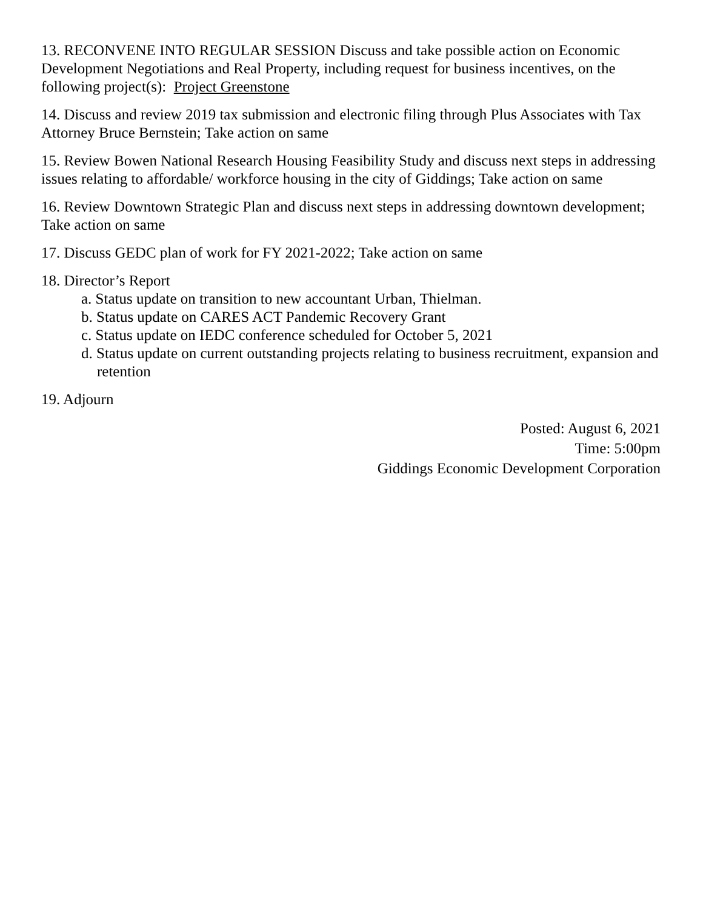13. RECONVENE INTO REGULAR SESSION Discuss and take possible action on Economic Development Negotiations and Real Property, including request for business incentives, on the following project(s): Project Greenstone
14. Discuss and review 2019 tax submission and electronic filing through Plus Associates with Tax Attorney Bruce Bernstein; Take action on same
15. Review Bowen National Research Housing Feasibility Study and discuss next steps in addressing issues relating to affordable/ workforce housing in the city of Giddings; Take action on same
16. Review Downtown Strategic Plan and discuss next steps in addressing downtown development; Take action on same
17. Discuss GEDC plan of work for FY 2021-2022; Take action on same
18. Director’s Report
a. Status update on transition to new accountant Urban, Thielman.
b. Status update on CARES ACT Pandemic Recovery Grant
c. Status update on IEDC conference scheduled for October 5, 2021
d. Status update on current outstanding projects relating to business recruitment, expansion and retention
19. Adjourn
Posted: August 6, 2021
Time: 5:00pm
Giddings Economic Development Corporation